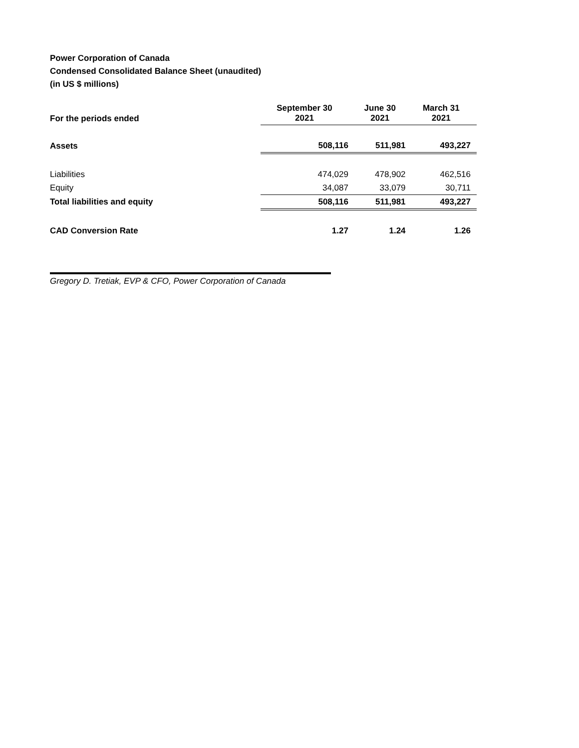Power Corporation of Canada
Condensed Consolidated Balance Sheet (unaudited)
(in US $ millions)
| For the periods ended | September 30 2021 | June 30 2021 | March 31 2021 |
| --- | --- | --- | --- |
| Assets | 508,116 | 511,981 | 493,227 |
| Liabilities | 474,029 | 478,902 | 462,516 |
| Equity | 34,087 | 33,079 | 30,711 |
| Total liabilities and equity | 508,116 | 511,981 | 493,227 |
| CAD Conversion Rate | 1.27 | 1.24 | 1.26 |
Gregory D. Tretiak, EVP & CFO, Power Corporation of Canada